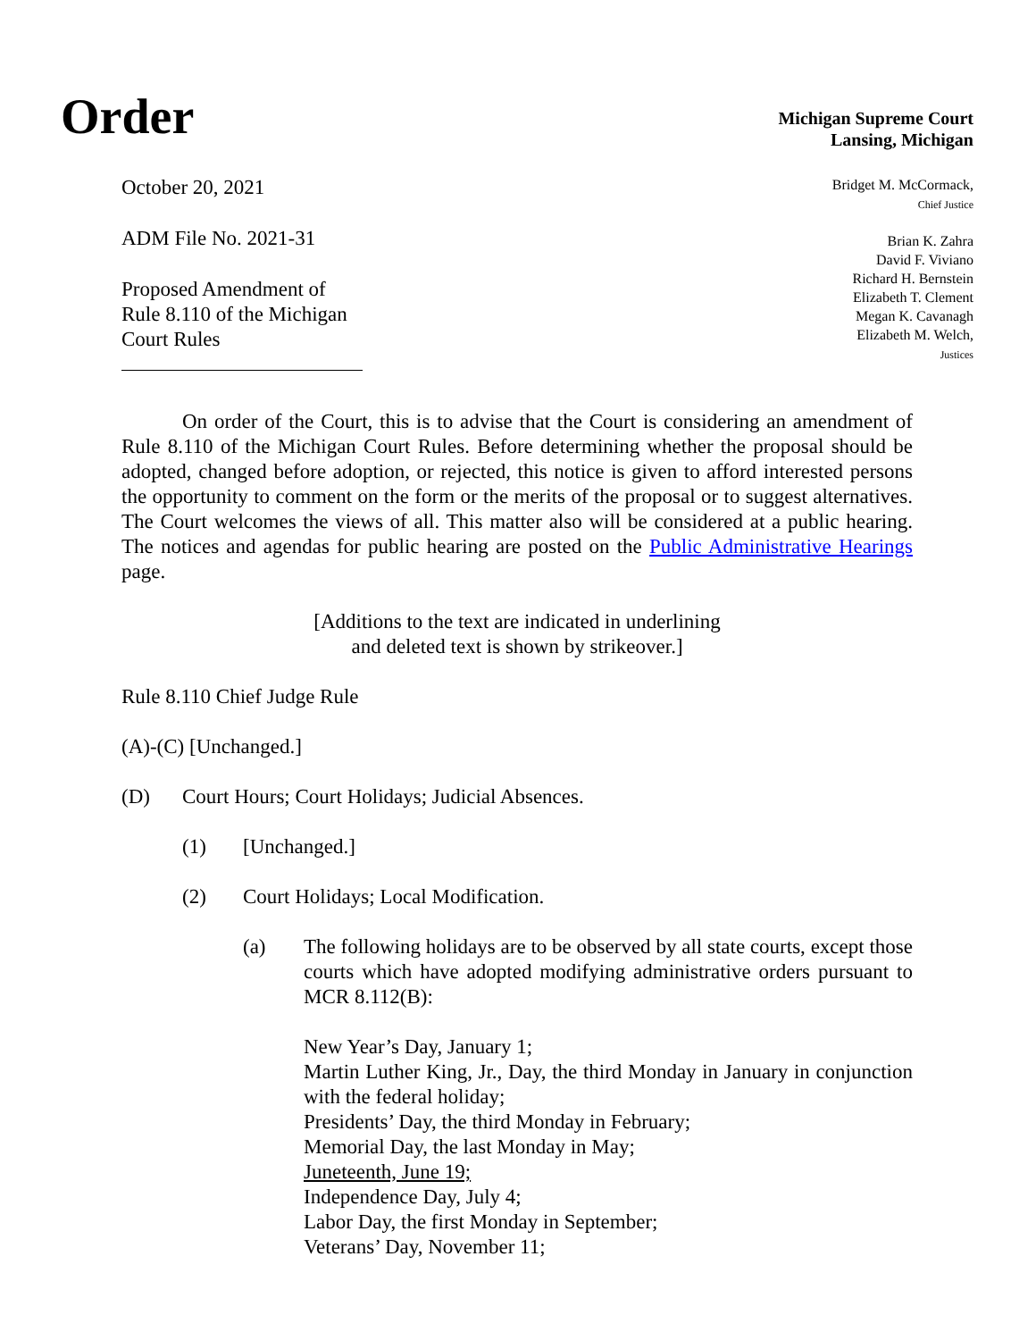Order
Michigan Supreme Court
Lansing, Michigan
October 20, 2021
ADM File No. 2021-31
Proposed Amendment of
Rule 8.110 of the Michigan
Court Rules
Bridget M. McCormack,
Chief Justice
Brian K. Zahra
David F. Viviano
Richard H. Bernstein
Elizabeth T. Clement
Megan K. Cavanagh
Elizabeth M. Welch,
Justices
On order of the Court, this is to advise that the Court is considering an amendment of Rule 8.110 of the Michigan Court Rules. Before determining whether the proposal should be adopted, changed before adoption, or rejected, this notice is given to afford interested persons the opportunity to comment on the form or the merits of the proposal or to suggest alternatives. The Court welcomes the views of all. This matter also will be considered at a public hearing. The notices and agendas for public hearing are posted on the Public Administrative Hearings page.
[Additions to the text are indicated in underlining
and deleted text is shown by strikeover.]
Rule 8.110 Chief Judge Rule
(A)-(C) [Unchanged.]
(D) Court Hours; Court Holidays; Judicial Absences.
(1) [Unchanged.]
(2) Court Holidays; Local Modification.
(a) The following holidays are to be observed by all state courts, except those courts which have adopted modifying administrative orders pursuant to MCR 8.112(B):
New Year’s Day, January 1;
Martin Luther King, Jr., Day, the third Monday in January in conjunction with the federal holiday;
Presidents’ Day, the third Monday in February;
Memorial Day, the last Monday in May;
Juneteenth, June 19;
Independence Day, July 4;
Labor Day, the first Monday in September;
Veterans’ Day, November 11;